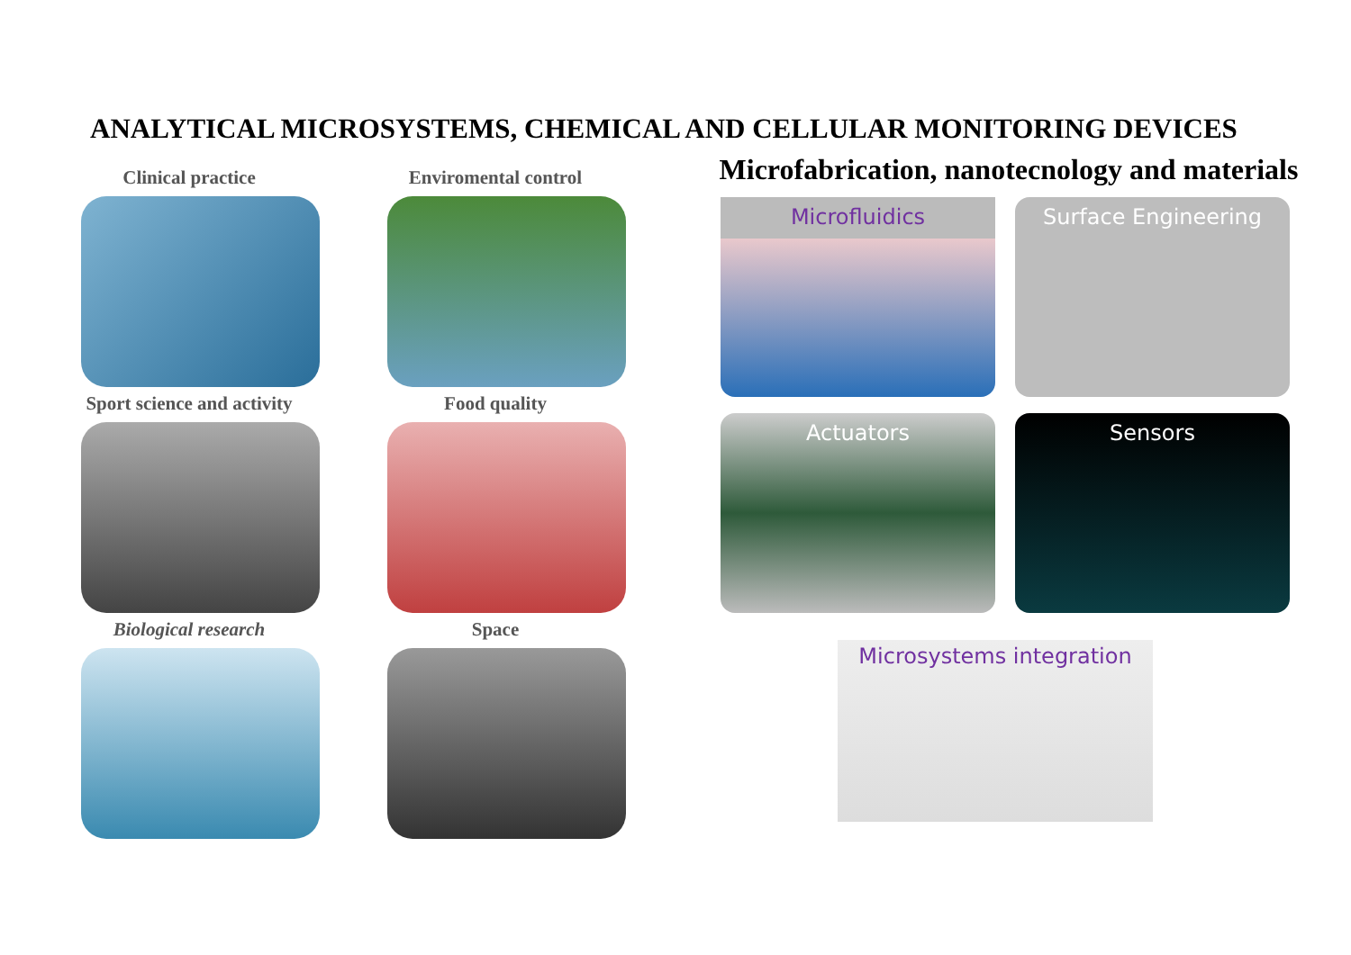ANALYTICAL MICROSYSTEMS, CHEMICAL AND CELLULAR MONITORING DEVICES
Clinical practice
Enviromental control
Sport science and activity
Food quality
Biological research
Space
Microfabrication, nanotecnology and materials
Microfluidics
Surface Engineering
Actuators
Sensors
Microsystems integration